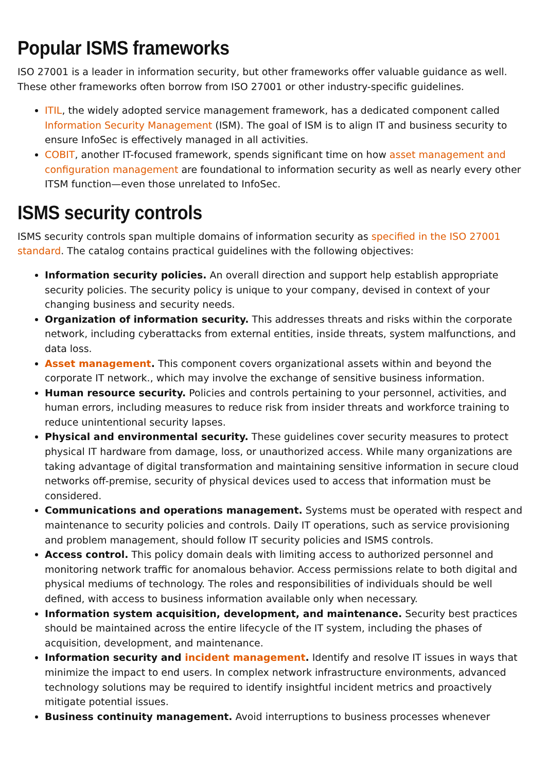Popular ISMS frameworks
ISO 27001 is a leader in information security, but other frameworks offer valuable guidance as well. These other frameworks often borrow from ISO 27001 or other industry-specific guidelines.
ITIL, the widely adopted service management framework, has a dedicated component called Information Security Management (ISM). The goal of ISM is to align IT and business security to ensure InfoSec is effectively managed in all activities.
COBIT, another IT-focused framework, spends significant time on how asset management and configuration management are foundational to information security as well as nearly every other ITSM function—even those unrelated to InfoSec.
ISMS security controls
ISMS security controls span multiple domains of information security as specified in the ISO 27001 standard. The catalog contains practical guidelines with the following objectives:
Information security policies. An overall direction and support help establish appropriate security policies. The security policy is unique to your company, devised in context of your changing business and security needs.
Organization of information security. This addresses threats and risks within the corporate network, including cyberattacks from external entities, inside threats, system malfunctions, and data loss.
Asset management. This component covers organizational assets within and beyond the corporate IT network., which may involve the exchange of sensitive business information.
Human resource security. Policies and controls pertaining to your personnel, activities, and human errors, including measures to reduce risk from insider threats and workforce training to reduce unintentional security lapses.
Physical and environmental security. These guidelines cover security measures to protect physical IT hardware from damage, loss, or unauthorized access. While many organizations are taking advantage of digital transformation and maintaining sensitive information in secure cloud networks off-premise, security of physical devices used to access that information must be considered.
Communications and operations management. Systems must be operated with respect and maintenance to security policies and controls. Daily IT operations, such as service provisioning and problem management, should follow IT security policies and ISMS controls.
Access control. This policy domain deals with limiting access to authorized personnel and monitoring network traffic for anomalous behavior. Access permissions relate to both digital and physical mediums of technology. The roles and responsibilities of individuals should be well defined, with access to business information available only when necessary.
Information system acquisition, development, and maintenance. Security best practices should be maintained across the entire lifecycle of the IT system, including the phases of acquisition, development, and maintenance.
Information security and incident management. Identify and resolve IT issues in ways that minimize the impact to end users. In complex network infrastructure environments, advanced technology solutions may be required to identify insightful incident metrics and proactively mitigate potential issues.
Business continuity management. Avoid interruptions to business processes whenever